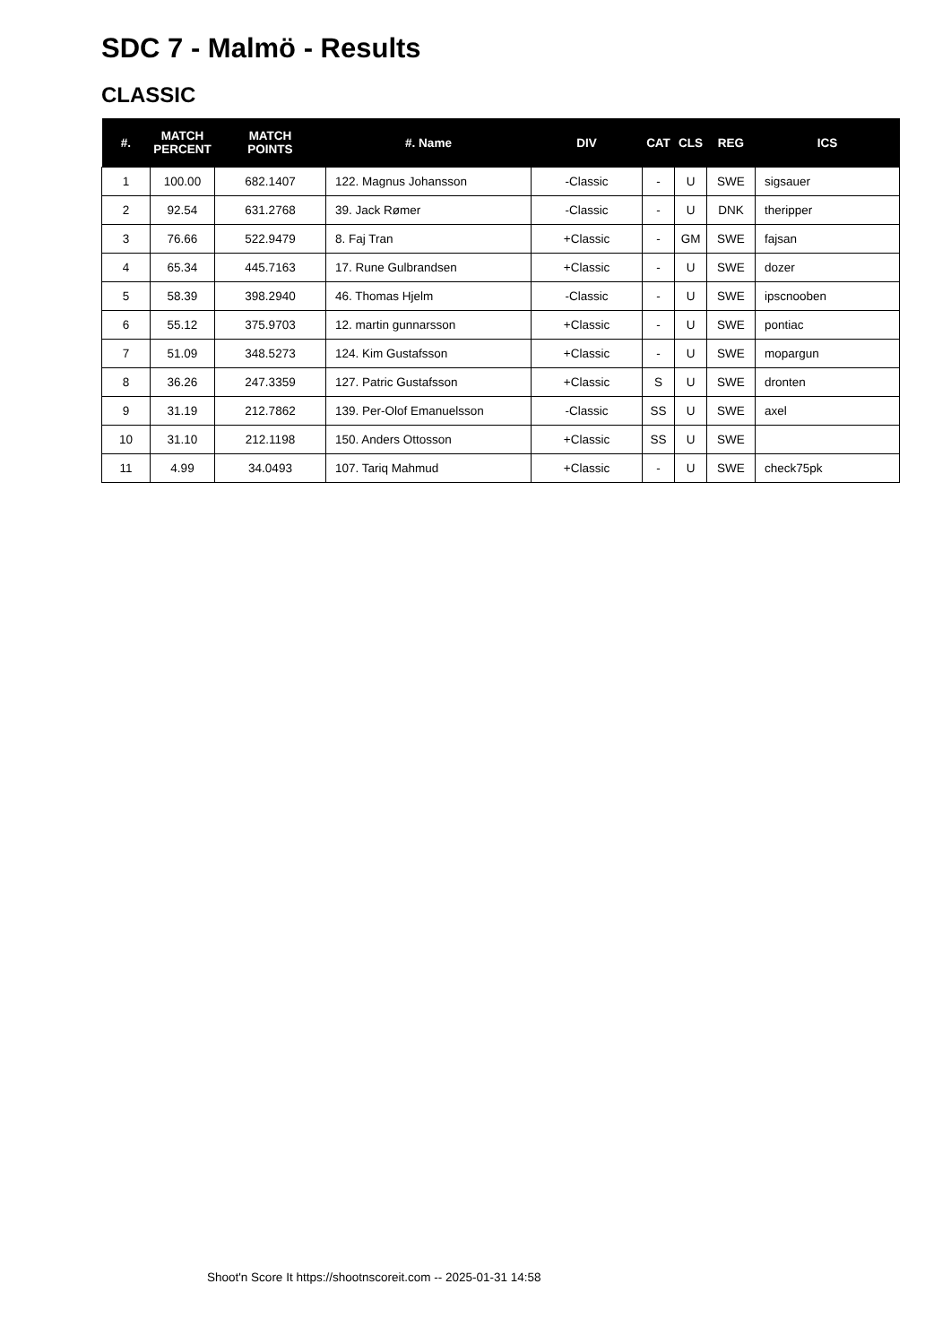SDC 7 - Malmö - Results
CLASSIC
| #. | MATCH PERCENT | MATCH POINTS | #. Name | DIV | CAT | CLS | REG | ICS |
| --- | --- | --- | --- | --- | --- | --- | --- | --- |
| 1 | 100.00 | 682.1407 | 122. Magnus Johansson | -Classic | - | U | SWE | sigsauer |
| 2 | 92.54 | 631.2768 | 39. Jack Rømer | -Classic | - | U | DNK | theripper |
| 3 | 76.66 | 522.9479 | 8. Faj Tran | +Classic | - | GM | SWE | fajsan |
| 4 | 65.34 | 445.7163 | 17. Rune Gulbrandsen | +Classic | - | U | SWE | dozer |
| 5 | 58.39 | 398.2940 | 46. Thomas Hjelm | -Classic | - | U | SWE | ipscnooben |
| 6 | 55.12 | 375.9703 | 12. martin gunnarsson | +Classic | - | U | SWE | pontiac |
| 7 | 51.09 | 348.5273 | 124. Kim Gustafsson | +Classic | - | U | SWE | mopargun |
| 8 | 36.26 | 247.3359 | 127. Patric Gustafsson | +Classic | S | U | SWE | dronten |
| 9 | 31.19 | 212.7862 | 139. Per-Olof Emanuelsson | -Classic | SS | U | SWE | axel |
| 10 | 31.10 | 212.1198 | 150. Anders Ottosson | +Classic | SS | U | SWE | |
| 11 | 4.99 | 34.0493 | 107. Tariq Mahmud | +Classic | - | U | SWE | check75pk |
Shoot'n Score It https://shootnscoreit.com -- 2025-01-31 14:58